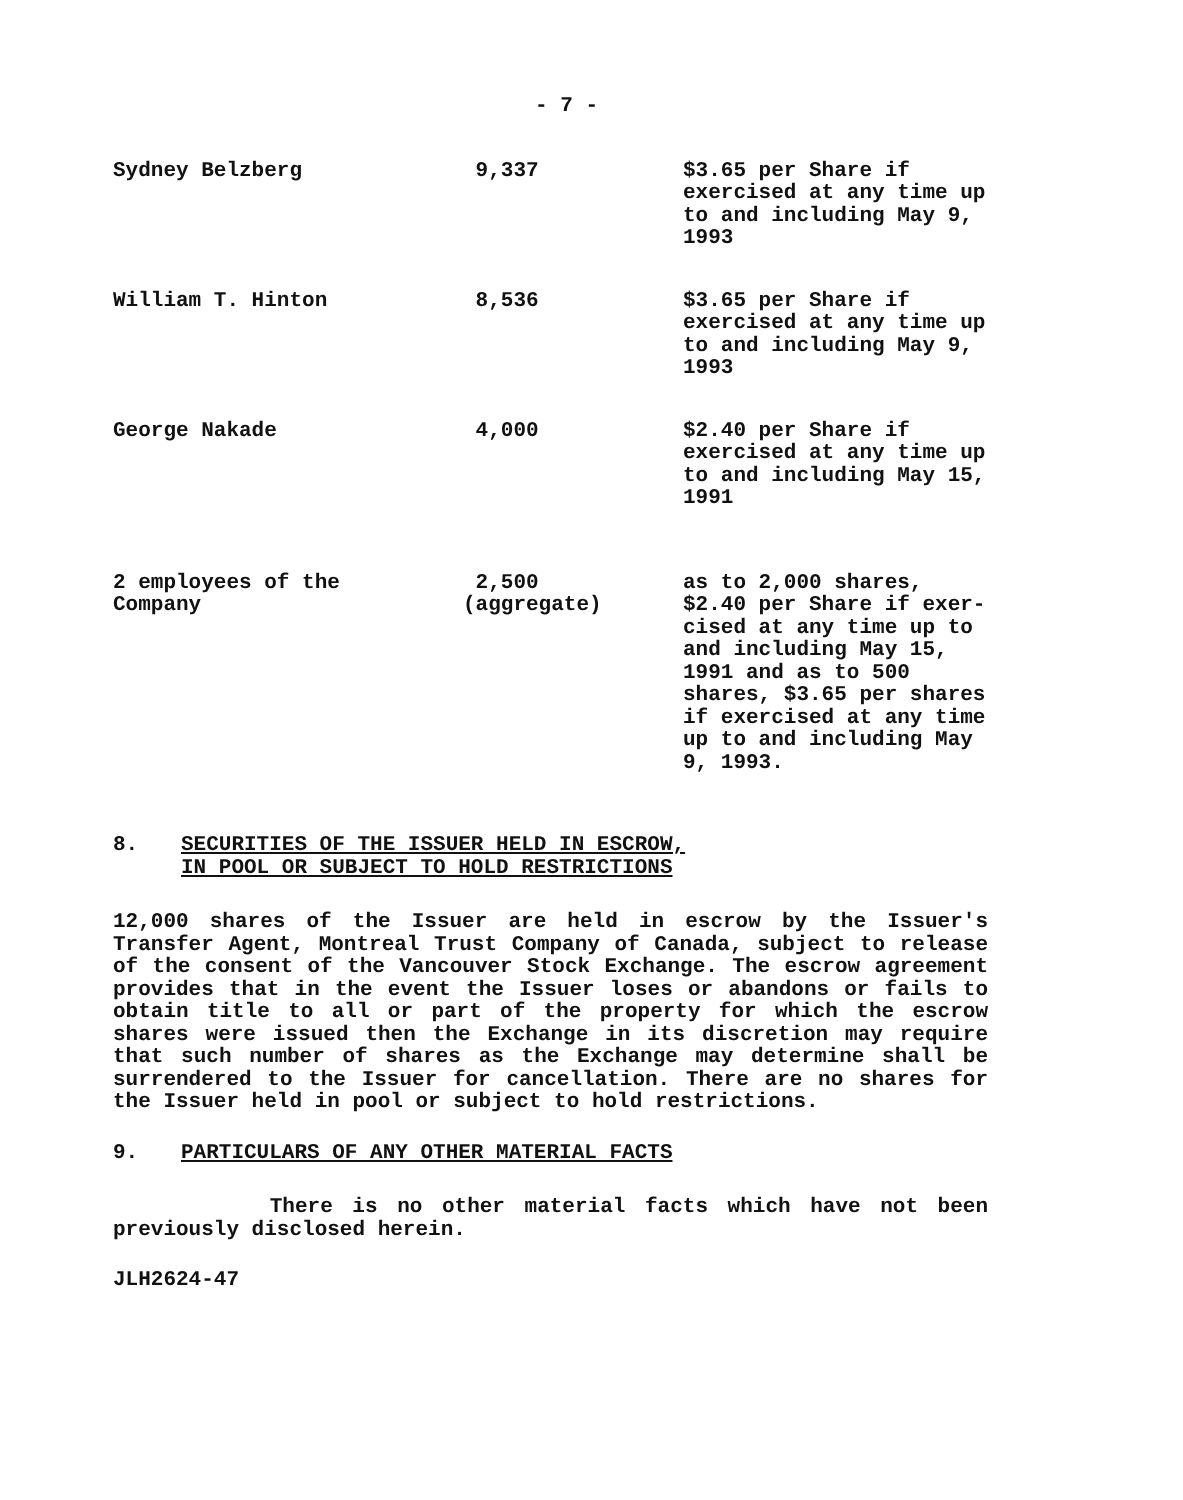- 7 -
| Sydney Belzberg | 9,337 | $3.65 per Share if exercised at any time up to and including May 9, 1993 |
| William T. Hinton | 8,536 | $3.65 per Share if exercised at any time up to and including May 9, 1993 |
| George Nakade | 4,000 | $2.40 per Share if exercised at any time up to and including May 15, 1991 |
| 2 employees of the Company | 2,500 (aggregate) | as to 2,000 shares, $2.40 per Share if exer- cised at any time up to and including May 15, 1991 and as to 500 shares, $3.65 per shares if exercised at any time up to and including May 9, 1993. |
8. SECURITIES OF THE ISSUER HELD IN ESCROW,
IN POOL OR SUBJECT TO HOLD RESTRICTIONS
12,000 shares of the Issuer are held in escrow by the Issuer's Transfer Agent, Montreal Trust Company of Canada, subject to release of the consent of the Vancouver Stock Exchange. The escrow agreement provides that in the event the Issuer loses or abandons or fails to obtain title to all or part of the property for which the escrow shares were issued then the Exchange in its discretion may require that such number of shares as the Exchange may determine shall be surrendered to the Issuer for cancellation. There are no shares for the Issuer held in pool or subject to hold restrictions.
9. PARTICULARS OF ANY OTHER MATERIAL FACTS
There is no other material facts which have not been previously disclosed herein.
JLH2624-47